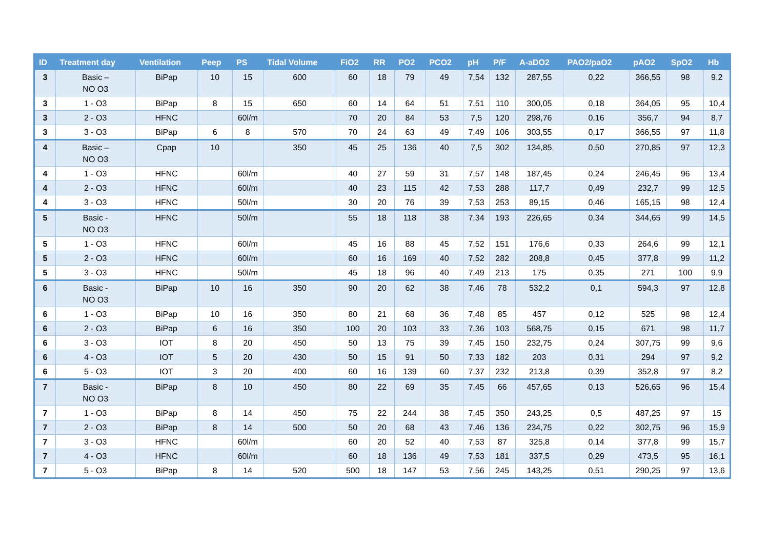| ID | Treatment day | Ventilation | Peep | PS | Tidal Volume | FiO2 | RR | PO2 | PCO2 | pH | P/F | A-aDO2 | PAO2/paO2 | pAO2 | SpO2 | Hb |
| --- | --- | --- | --- | --- | --- | --- | --- | --- | --- | --- | --- | --- | --- | --- | --- | --- |
| 3 | Basic – NO O3 | BiPap | 10 | 15 | 600 | 60 | 18 | 79 | 49 | 7,54 | 132 | 287,55 | 0,22 | 366,55 | 98 | 9,2 |
| 3 | 1 - O3 | BiPap | 8 | 15 | 650 | 60 | 14 | 64 | 51 | 7,51 | 110 | 300,05 | 0,18 | 364,05 | 95 | 10,4 |
| 3 | 2 - O3 | HFNC | | 60l/m | | 70 | 20 | 84 | 53 | 7,5 | 120 | 298,76 | 0,16 | 356,7 | 94 | 8,7 |
| 3 | 3 - O3 | BiPap | 6 | 8 | 570 | 70 | 24 | 63 | 49 | 7,49 | 106 | 303,55 | 0,17 | 366,55 | 97 | 11,8 |
| 4 | Basic – NO O3 | Cpap | 10 | | 350 | 45 | 25 | 136 | 40 | 7,5 | 302 | 134,85 | 0,50 | 270,85 | 97 | 12,3 |
| 4 | 1 - O3 | HFNC | | 60l/m | | 40 | 27 | 59 | 31 | 7,57 | 148 | 187,45 | 0,24 | 246,45 | 96 | 13,4 |
| 4 | 2 - O3 | HFNC | | 60l/m | | 40 | 23 | 115 | 42 | 7,53 | 288 | 117,7 | 0,49 | 232,7 | 99 | 12,5 |
| 4 | 3 - O3 | HFNC | | 50l/m | | 30 | 20 | 76 | 39 | 7,53 | 253 | 89,15 | 0,46 | 165,15 | 98 | 12,4 |
| 5 | Basic - NO O3 | HFNC | | 50l/m | | 55 | 18 | 118 | 38 | 7,34 | 193 | 226,65 | 0,34 | 344,65 | 99 | 14,5 |
| 5 | 1 - O3 | HFNC | | 60l/m | | 45 | 16 | 88 | 45 | 7,52 | 151 | 176,6 | 0,33 | 264,6 | 99 | 12,1 |
| 5 | 2 - O3 | HFNC | | 60l/m | | 60 | 16 | 169 | 40 | 7,52 | 282 | 208,8 | 0,45 | 377,8 | 99 | 11,2 |
| 5 | 3 - O3 | HFNC | | 50l/m | | 45 | 18 | 96 | 40 | 7,49 | 213 | 175 | 0,35 | 271 | 100 | 9,9 |
| 6 | Basic - NO O3 | BiPap | 10 | 16 | 350 | 90 | 20 | 62 | 38 | 7,46 | 78 | 532,2 | 0,1 | 594,3 | 97 | 12,8 |
| 6 | 1 - O3 | BiPap | 10 | 16 | 350 | 80 | 21 | 68 | 36 | 7,48 | 85 | 457 | 0,12 | 525 | 98 | 12,4 |
| 6 | 2 - O3 | BiPap | 6 | 16 | 350 | 100 | 20 | 103 | 33 | 7,36 | 103 | 568,75 | 0,15 | 671 | 98 | 11,7 |
| 6 | 3 - O3 | IOT | 8 | 20 | 450 | 50 | 13 | 75 | 39 | 7,45 | 150 | 232,75 | 0,24 | 307,75 | 99 | 9,6 |
| 6 | 4 - O3 | IOT | 5 | 20 | 430 | 50 | 15 | 91 | 50 | 7,33 | 182 | 203 | 0,31 | 294 | 97 | 9,2 |
| 6 | 5 - O3 | IOT | 3 | 20 | 400 | 60 | 16 | 139 | 60 | 7,37 | 232 | 213,8 | 0,39 | 352,8 | 97 | 8,2 |
| 7 | Basic - NO O3 | BiPap | 8 | 10 | 450 | 80 | 22 | 69 | 35 | 7,45 | 66 | 457,65 | 0,13 | 526,65 | 96 | 15,4 |
| 7 | 1 - O3 | BiPap | 8 | 14 | 450 | 75 | 22 | 244 | 38 | 7,45 | 350 | 243,25 | 0,5 | 487,25 | 97 | 15 |
| 7 | 2 - O3 | BiPap | 8 | 14 | 500 | 50 | 20 | 68 | 43 | 7,46 | 136 | 234,75 | 0,22 | 302,75 | 96 | 15,9 |
| 7 | 3 - O3 | HFNC | | 60l/m | | 60 | 20 | 52 | 40 | 7,53 | 87 | 325,8 | 0,14 | 377,8 | 99 | 15,7 |
| 7 | 4 - O3 | HFNC | | 60l/m | | 60 | 18 | 136 | 49 | 7,53 | 181 | 337,5 | 0,29 | 473,5 | 95 | 16,1 |
| 7 | 5 - O3 | BiPap | 8 | 14 | 520 | 500 | 18 | 147 | 53 | 7,56 | 245 | 143,25 | 0,51 | 290,25 | 97 | 13,6 |